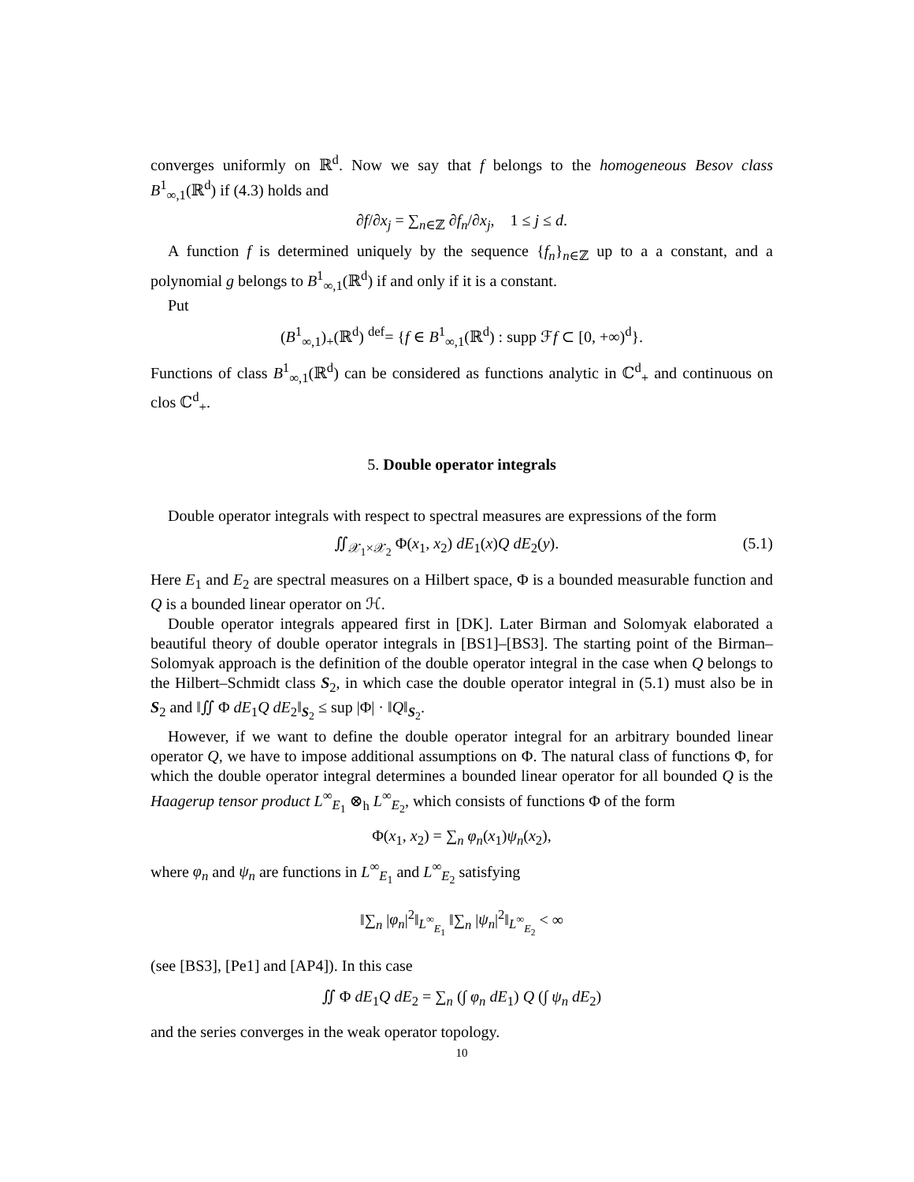converges uniformly on ℝ<sup>d</sup>. Now we say that f belongs to the homogeneous Besov class B<sup>1</sup><sub>∞,1</sub>(ℝ<sup>d</sup>) if (4.3) holds and
∂f/∂x<sub>j</sub> = ∑<sub>n∈ℤ</sub> ∂f<sub>n</sub>/∂x<sub>j</sub>, 1 ≤ j ≤ d.
A function f is determined uniquely by the sequence {f<sub>n</sub>}<sub>n∈ℤ</sub> up to a a constant, and a polynomial g belongs to B<sup>1</sup><sub>∞,1</sub>(ℝ<sup>d</sup>) if and only if it is a constant.
Put
(B<sup>1</sup><sub>∞,1</sub>)<sub>+</sub>(ℝ<sup>d</sup>) <sup>def</sup>= {f ∈ B<sup>1</sup><sub>∞,1</sub>(ℝ<sup>d</sup>) : supp ℱf ⊂ [0, +∞)<sup>d</sup>}.
Functions of class B<sup>1</sup><sub>∞,1</sub>(ℝ<sup>d</sup>) can be considered as functions analytic in ℂ<sup>d</sup><sub>+</sub> and continuous on clos ℂ<sup>d</sup><sub>+</sub>.
5. Double operator integrals
Double operator integrals with respect to spectral measures are expressions of the form
∬<sub>𝒳<sub>1</sub>×𝒳<sub>2</sub></sub> Φ(x<sub>1</sub>, x<sub>2</sub>) dE<sub>1</sub>(x)Q dE<sub>2</sub>(y). (5.1)
Here E<sub>1</sub> and E<sub>2</sub> are spectral measures on a Hilbert space, Φ is a bounded measurable function and Q is a bounded linear operator on ℋ.
Double operator integrals appeared first in [DK]. Later Birman and Solomyak elaborated a beautiful theory of double operator integrals in [BS1]–[BS3]. The starting point of the Birman–Solomyak approach is the definition of the double operator integral in the case when Q belongs to the Hilbert–Schmidt class S<sub>2</sub>, in which case the double operator integral in (5.1) must also be in S<sub>2</sub> and ‖∬ Φ dE<sub>1</sub>Q dE<sub>2</sub>‖<sub>S<sub>2</sub></sub> ≤ sup |Φ| · ‖Q‖<sub>S<sub>2</sub></sub>.
However, if we want to define the double operator integral for an arbitrary bounded linear operator Q, we have to impose additional assumptions on Φ. The natural class of functions Φ, for which the double operator integral determines a bounded linear operator for all bounded Q is the Haagerup tensor product L<sup>∞</sup><sub>E<sub>1</sub></sub> ⊗<sub>h</sub> L<sup>∞</sup><sub>E<sub>2</sub></sub>, which consists of functions Φ of the form
Φ(x<sub>1</sub>, x<sub>2</sub>) = ∑<sub>n</sub> φ<sub>n</sub>(x<sub>1</sub>)ψ<sub>n</sub>(x<sub>2</sub>),
where φ<sub>n</sub> and ψ<sub>n</sub> are functions in L<sup>∞</sup><sub>E<sub>1</sub></sub> and L<sup>∞</sup><sub>E<sub>2</sub></sub> satisfying
‖∑<sub>n</sub> |φ<sub>n</sub>|<sup>2</sup>‖<sub>L<sup>∞</sup><sub>E<sub>1</sub></sub></sub> ‖∑<sub>n</sub> |ψ<sub>n</sub>|<sup>2</sup>‖<sub>L<sup>∞</sup><sub>E<sub>2</sub></sub></sub> < ∞
(see [BS3], [Pe1] and [AP4]). In this case
∬ Φ dE<sub>1</sub>Q dE<sub>2</sub> = ∑<sub>n</sub> (∫ φ<sub>n</sub> dE<sub>1</sub>) Q (∫ ψ<sub>n</sub> dE<sub>2</sub>)
and the series converges in the weak operator topology.
10